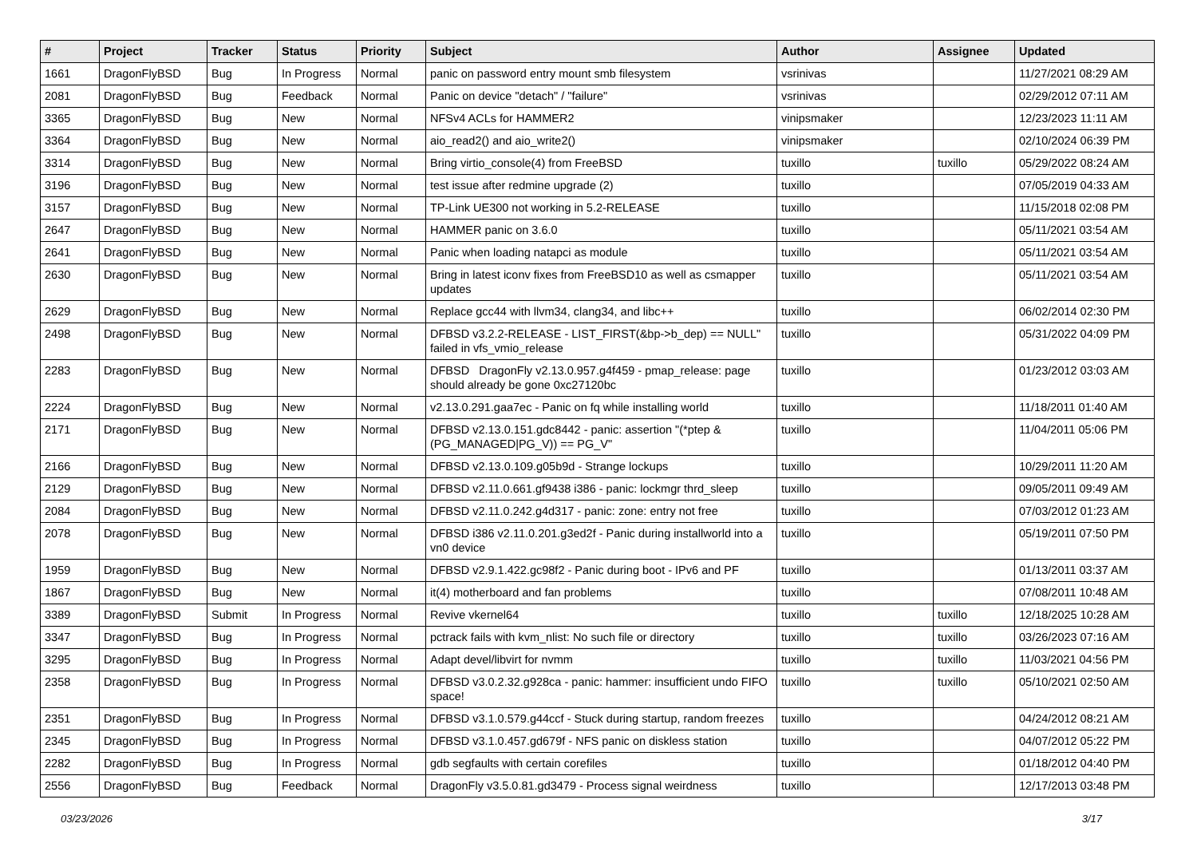| # | Project | Tracker | Status | Priority | Subject | Author | Assignee | Updated |
| --- | --- | --- | --- | --- | --- | --- | --- | --- |
| 1661 | DragonFlyBSD | Bug | In Progress | Normal | panic on password entry mount smb filesystem | vsrinivas | | 11/27/2021 08:29 AM |
| 2081 | DragonFlyBSD | Bug | Feedback | Normal | Panic on device "detach" / "failure" | vsrinivas | | 02/29/2012 07:11 AM |
| 3365 | DragonFlyBSD | Bug | New | Normal | NFSv4 ACLs for HAMMER2 | vinipsmaker | | 12/23/2023 11:11 AM |
| 3364 | DragonFlyBSD | Bug | New | Normal | aio_read2() and aio_write2() | vinipsmaker | | 02/10/2024 06:39 PM |
| 3314 | DragonFlyBSD | Bug | New | Normal | Bring virtio_console(4) from FreeBSD | tuxillo | tuxillo | 05/29/2022 08:24 AM |
| 3196 | DragonFlyBSD | Bug | New | Normal | test issue after redmine upgrade (2) | tuxillo | | 07/05/2019 04:33 AM |
| 3157 | DragonFlyBSD | Bug | New | Normal | TP-Link UE300 not working in 5.2-RELEASE | tuxillo | | 11/15/2018 02:08 PM |
| 2647 | DragonFlyBSD | Bug | New | Normal | HAMMER panic on 3.6.0 | tuxillo | | 05/11/2021 03:54 AM |
| 2641 | DragonFlyBSD | Bug | New | Normal | Panic when loading natapci as module | tuxillo | | 05/11/2021 03:54 AM |
| 2630 | DragonFlyBSD | Bug | New | Normal | Bring in latest iconv fixes from FreeBSD10 as well as csmapper updates | tuxillo | | 05/11/2021 03:54 AM |
| 2629 | DragonFlyBSD | Bug | New | Normal | Replace gcc44 with llvm34, clang34, and libc++ | tuxillo | | 06/02/2014 02:30 PM |
| 2498 | DragonFlyBSD | Bug | New | Normal | DFBSD v3.2.2-RELEASE - LIST_FIRST(&bp->b_dep) == NULL" failed in vfs_vmio_release | tuxillo | | 05/31/2022 04:09 PM |
| 2283 | DragonFlyBSD | Bug | New | Normal | DFBSD DragonFly v2.13.0.957.g4f459 - pmap_release: page should already be gone 0xc27120bc | tuxillo | | 01/23/2012 03:03 AM |
| 2224 | DragonFlyBSD | Bug | New | Normal | v2.13.0.291.gaa7ec - Panic on fq while installing world | tuxillo | | 11/18/2011 01:40 AM |
| 2171 | DragonFlyBSD | Bug | New | Normal | DFBSD v2.13.0.151.gdc8442 - panic: assertion "(*ptep & (PG_MANAGED/PG_V)) == PG_V" | tuxillo | | 11/04/2011 05:06 PM |
| 2166 | DragonFlyBSD | Bug | New | Normal | DFBSD v2.13.0.109.g05b9d - Strange lockups | tuxillo | | 10/29/2011 11:20 AM |
| 2129 | DragonFlyBSD | Bug | New | Normal | DFBSD v2.11.0.661.gf9438 i386 - panic: lockmgr thrd_sleep | tuxillo | | 09/05/2011 09:49 AM |
| 2084 | DragonFlyBSD | Bug | New | Normal | DFBSD v2.11.0.242.g4d317 - panic: zone: entry not free | tuxillo | | 07/03/2012 01:23 AM |
| 2078 | DragonFlyBSD | Bug | New | Normal | DFBSD i386 v2.11.0.201.g3ed2f - Panic during installworld into a vn0 device | tuxillo | | 05/19/2011 07:50 PM |
| 1959 | DragonFlyBSD | Bug | New | Normal | DFBSD v2.9.1.422.gc98f2 - Panic during boot - IPv6 and PF | tuxillo | | 01/13/2011 03:37 AM |
| 1867 | DragonFlyBSD | Bug | New | Normal | it(4) motherboard and fan problems | tuxillo | | 07/08/2011 10:48 AM |
| 3389 | DragonFlyBSD | Submit | In Progress | Normal | Revive vkernel64 | tuxillo | tuxillo | 12/18/2025 10:28 AM |
| 3347 | DragonFlyBSD | Bug | In Progress | Normal | pctrack fails with kvm_nlist: No such file or directory | tuxillo | tuxillo | 03/26/2023 07:16 AM |
| 3295 | DragonFlyBSD | Bug | In Progress | Normal | Adapt devel/libvirt for nvmm | tuxillo | tuxillo | 11/03/2021 04:56 PM |
| 2358 | DragonFlyBSD | Bug | In Progress | Normal | DFBSD v3.0.2.32.g928ca - panic: hammer: insufficient undo FIFO space! | tuxillo | tuxillo | 05/10/2021 02:50 AM |
| 2351 | DragonFlyBSD | Bug | In Progress | Normal | DFBSD v3.1.0.579.g44ccf - Stuck during startup, random freezes | tuxillo | | 04/24/2012 08:21 AM |
| 2345 | DragonFlyBSD | Bug | In Progress | Normal | DFBSD v3.1.0.457.gd679f - NFS panic on diskless station | tuxillo | | 04/07/2012 05:22 PM |
| 2282 | DragonFlyBSD | Bug | In Progress | Normal | gdb segfaults with certain corefiles | tuxillo | | 01/18/2012 04:40 PM |
| 2556 | DragonFlyBSD | Bug | Feedback | Normal | DragonFly v3.5.0.81.gd3479 - Process signal weirdness | tuxillo | | 12/17/2013 03:48 PM |
03/23/2026 3/17